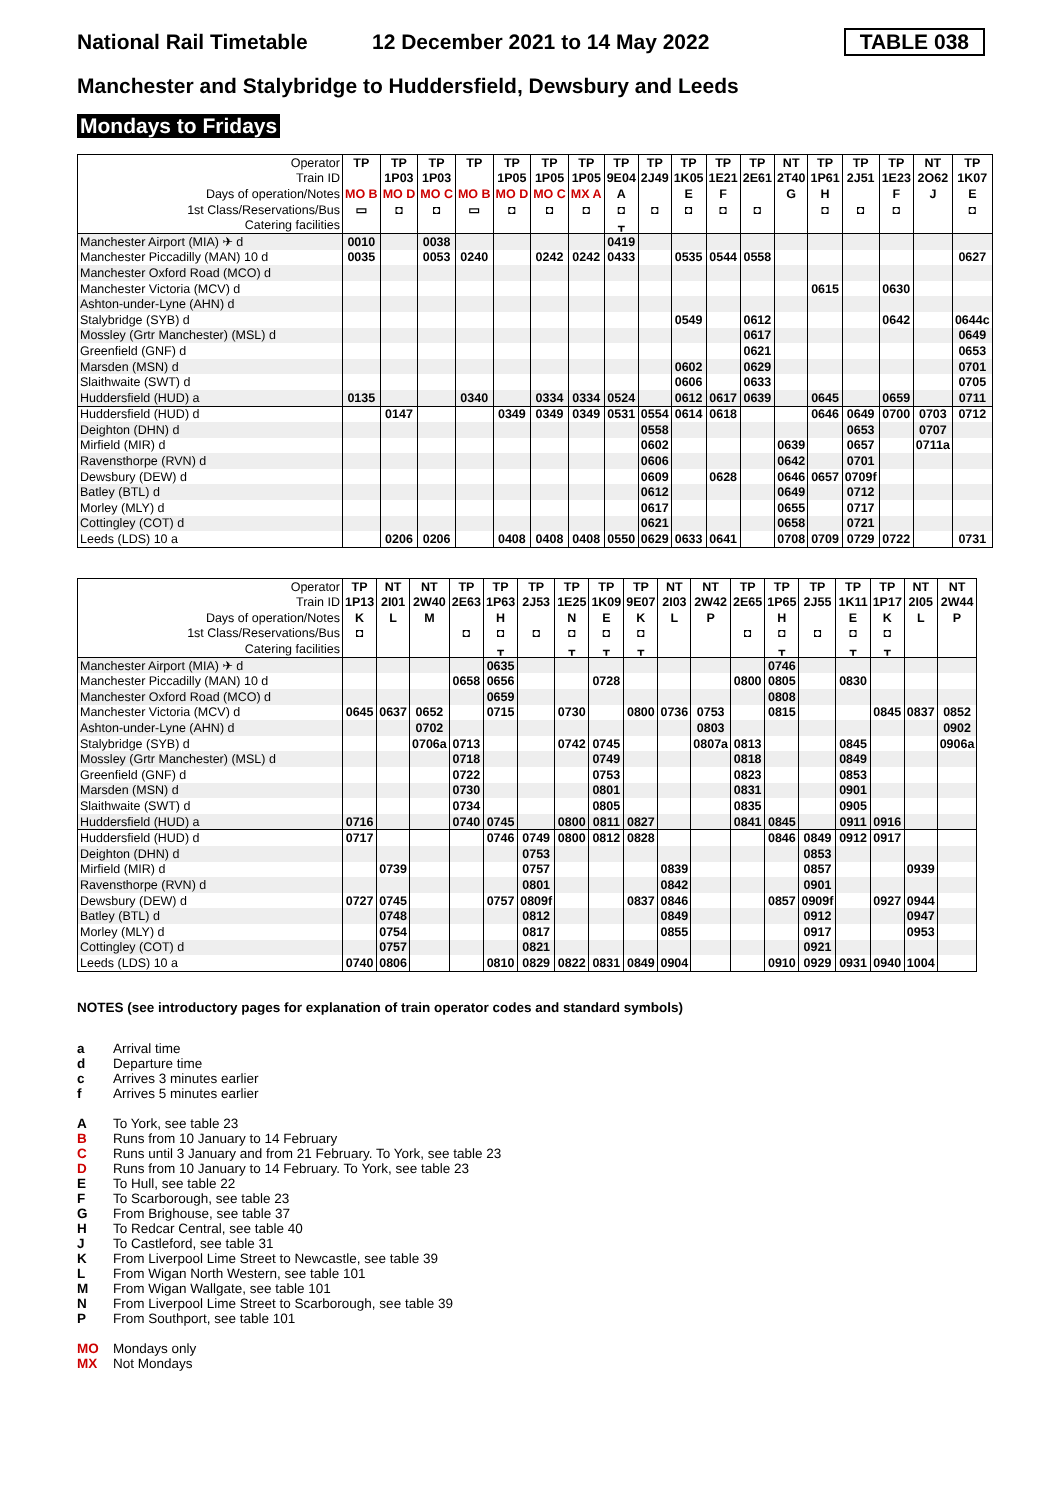National Rail Timetable 12 December 2021 to 14 May 2022 TABLE 038
Manchester and Stalybridge to Huddersfield, Dewsbury and Leeds
Mondays to Fridays
| Operator | TP | TP | TP | TP | TP | TP | TP | TP | TP | TP | TP | TP | NT | TP | TP | TP | NT | TP |
| Train ID | | 1P03 | 1P03 | | 1P05 | 1P05 | 1P05 | 9E04 | 2J49 | 1K05 | 1E21 | 2E61 | 2T40 | 1P61 | 2J51 | 1E23 | 2O62 | 1K07 |
| Days of operation/Notes | MO B | MO D | MO C | MO B | MO D | MO C | MX A | A | | E | F | | G | H | | F | J | E |
| 1st Class/Reservations/Bus | ▭ | ◘ | ◘ | ▭ | ◘ | ◘ | ◘ | ◘ | ◘ | ◘ | ◘ | ◘ | | ◘ | ◘ | ◘ | | ◘ |
| Catering facilities | | | | | | | | ᚁ | | | | | | | | | | |
| Manchester Airport (MIA) ✈ d | 0010 | | 0038 | | | | | 0419 | | | | | | | | | | |
| Manchester Piccadilly (MAN) 10 d | 0035 | | 0053 | 0240 | | 0242 | 0242 | 0433 | | 0535 | 0544 | 0558 | | | | | | 0627 |
| Manchester Oxford Road (MCO) d | | | | | | | | | | | | | | | | | | |
| Manchester Victoria (MCV) d | | | | | | | | | | | | | | 0615 | | 0630 | | |
| Ashton-under-Lyne (AHN) d | | | | | | | | | | | | | | | | | | |
| Stalybridge (SYB) d | | | | | | | | | | 0549 | | 0612 | | | | 0642 | | 0644c |
| Mossley (Grtr Manchester) (MSL) d | | | | | | | | | | | | 0617 | | | | | | 0649 |
| Greenfield (GNF) d | | | | | | | | | | | | 0621 | | | | | | 0653 |
| Marsden (MSN) d | | | | | | | | | | 0602 | | 0629 | | | | | | 0701 |
| Slaithwaite (SWT) d | | | | | | | | | | 0606 | | 0633 | | | | | | 0705 |
| Huddersfield (HUD) a | 0135 | | | 0340 | | 0334 | 0334 | 0524 | | 0612 | 0617 | 0639 | | 0645 | | 0659 | | 0711 |
| Huddersfield (HUD) d | | 0147 | | | 0349 | 0349 | 0349 | 0531 | 0554 | 0614 | 0618 | | | 0646 | 0649 | 0700 | 0703 | 0712 |
| Deighton (DHN) d | | | | | | | | | 0558 | | | | | | 0653 | | 0707 | |
| Mirfield (MIR) d | | | | | | | | | 0602 | | | | 0639 | | 0657 | | 0711a | |
| Ravensthorpe (RVN) d | | | | | | | | | 0606 | | | | 0642 | | 0701 | | | |
| Dewsbury (DEW) d | | | | | | | | | 0609 | | 0628 | | 0646 | 0657 | 0709f | | | |
| Batley (BTL) d | | | | | | | | | 0612 | | | | 0649 | | 0712 | | | |
| Morley (MLY) d | | | | | | | | | 0617 | | | | 0655 | | 0717 | | | |
| Cottingley (COT) d | | | | | | | | | 0621 | | | | 0658 | | 0721 | | | |
| Leeds (LDS) 10 a | | 0206 | 0206 | | 0408 | 0408 | 0408 | 0550 | 0629 | 0633 | 0641 | | 0708 | 0709 | 0729 | 0722 | | 0731 |
| Operator | TP | NT | NT | TP | TP | TP | TP | TP | TP | NT | NT | TP | TP | TP | TP | TP | NT | NT |
| Train ID | 1P13 | 2I01 | 2W40 | 2E63 | 1P63 | 2J53 | 1E25 | 1K09 | 9E07 | 2I03 | 2W42 | 2E65 | 1P65 | 2J55 | 1K11 | 1P17 | 2I05 | 2W44 |
| Days of operation/Notes | K | L | M | | H | | N | E | K | L | P | | H | | E | K | L | P |
| 1st Class/Reservations/Bus | ◘ | | | ◘ | ◘ | ◘ | ◘ | ◘ | ◘ | | | ◘ | ◘ | ◘ | ◘ | ◘ | | |
| Catering facilities | | | | | ᚁ | | ᚁ | ᚁ | ᚁ | | | | ᚁ | | ᚁ | ᚁ | | |
| Manchester Airport (MIA) ✈ d | | | | | 0635 | | | | | | | | 0746 | | | | | |
| Manchester Piccadilly (MAN) 10 d | | | | 0658 | 0656 | | | 0728 | | | | 0800 | 0805 | | 0830 | | | |
| Manchester Oxford Road (MCO) d | | | | | 0659 | | | | | | | | 0808 | | | | | |
| Manchester Victoria (MCV) d | 0645 | 0637 | 0652 | | 0715 | | 0730 | | 0800 | 0736 | 0753 | | 0815 | | | 0845 | 0837 | 0852 |
| Ashton-under-Lyne (AHN) d | | | 0702 | | | | | | | | 0803 | | | | | | | 0902 |
| Stalybridge (SYB) d | | | 0706a | 0713 | | | 0742 | 0745 | | | 0807a | 0813 | | | 0845 | | | 0906a |
| Mossley (Grtr Manchester) (MSL) d | | | | 0718 | | | | 0749 | | | | 0818 | | | 0849 | | | |
| Greenfield (GNF) d | | | | 0722 | | | | 0753 | | | | 0823 | | | 0853 | | | |
| Marsden (MSN) d | | | | 0730 | | | | 0801 | | | | 0831 | | | 0901 | | | |
| Slaithwaite (SWT) d | | | | 0734 | | | | 0805 | | | | 0835 | | | 0905 | | | |
| Huddersfield (HUD) a | 0716 | | | 0740 | 0745 | | 0800 | 0811 | 0827 | | | 0841 | 0845 | | 0911 | 0916 | | |
| Huddersfield (HUD) d | 0717 | | | | 0746 | 0749 | 0800 | 0812 | 0828 | | | | 0846 | 0849 | 0912 | 0917 | | |
| Deighton (DHN) d | | | | | | 0753 | | | | | | | | 0853 | | | | |
| Mirfield (MIR) d | | 0739 | | | | 0757 | | | | 0839 | | | | 0857 | | | 0939 | |
| Ravensthorpe (RVN) d | | | | | | 0801 | | | | 0842 | | | | 0901 | | | | |
| Dewsbury (DEW) d | 0727 | 0745 | | | 0757 | 0809f | | | 0837 | 0846 | | | 0857 | 0909f | | 0927 | 0944 | |
| Batley (BTL) d | | 0748 | | | | 0812 | | | | 0849 | | | | 0912 | | | 0947 | |
| Morley (MLY) d | | 0754 | | | | 0817 | | | | 0855 | | | | 0917 | | | 0953 | |
| Cottingley (COT) d | | 0757 | | | | 0821 | | | | | | | | 0921 | | | | |
| Leeds (LDS) 10 a | 0740 | 0806 | | | 0810 | 0829 | 0822 | 0831 | 0849 | 0904 | | | 0910 | 0929 | 0931 | 0940 | 1004 | |
NOTES (see introductory pages for explanation of train operator codes and standard symbols)
a Arrival time
d Departure time
c Arrives 3 minutes earlier
f Arrives 5 minutes earlier
A To York, see table 23
B Runs from 10 January to 14 February
C Runs until 3 January and from 21 February. To York, see table 23
D Runs from 10 January to 14 February. To York, see table 23
E To Hull, see table 22
F To Scarborough, see table 23
G From Brighouse, see table 37
H To Redcar Central, see table 40
J To Castleford, see table 31
K From Liverpool Lime Street to Newcastle, see table 39
L From Wigan North Western, see table 101
M From Wigan Wallgate, see table 101
N From Liverpool Lime Street to Scarborough, see table 39
P From Southport, see table 101
MO Mondays only
MX Not Mondays